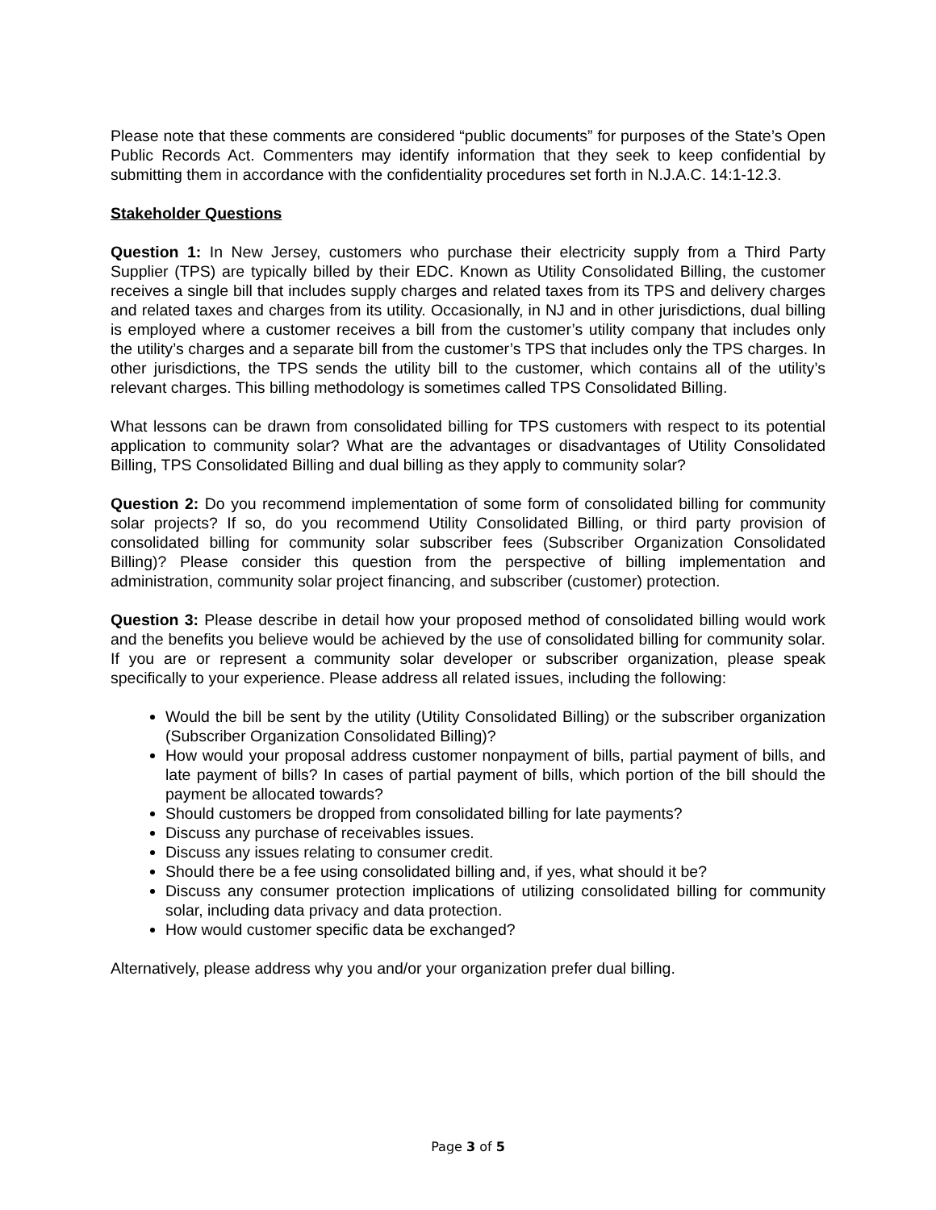Please note that these comments are considered “public documents” for purposes of the State’s Open Public Records Act. Commenters may identify information that they seek to keep confidential by submitting them in accordance with the confidentiality procedures set forth in N.J.A.C. 14:1-12.3.
Stakeholder Questions
Question 1: In New Jersey, customers who purchase their electricity supply from a Third Party Supplier (TPS) are typically billed by their EDC. Known as Utility Consolidated Billing, the customer receives a single bill that includes supply charges and related taxes from its TPS and delivery charges and related taxes and charges from its utility. Occasionally, in NJ and in other jurisdictions, dual billing is employed where a customer receives a bill from the customer’s utility company that includes only the utility’s charges and a separate bill from the customer’s TPS that includes only the TPS charges. In other jurisdictions, the TPS sends the utility bill to the customer, which contains all of the utility’s relevant charges. This billing methodology is sometimes called TPS Consolidated Billing.
What lessons can be drawn from consolidated billing for TPS customers with respect to its potential application to community solar? What are the advantages or disadvantages of Utility Consolidated Billing, TPS Consolidated Billing and dual billing as they apply to community solar?
Question 2: Do you recommend implementation of some form of consolidated billing for community solar projects? If so, do you recommend Utility Consolidated Billing, or third party provision of consolidated billing for community solar subscriber fees (Subscriber Organization Consolidated Billing)? Please consider this question from the perspective of billing implementation and administration, community solar project financing, and subscriber (customer) protection.
Question 3: Please describe in detail how your proposed method of consolidated billing would work and the benefits you believe would be achieved by the use of consolidated billing for community solar. If you are or represent a community solar developer or subscriber organization, please speak specifically to your experience. Please address all related issues, including the following:
Would the bill be sent by the utility (Utility Consolidated Billing) or the subscriber organization (Subscriber Organization Consolidated Billing)?
How would your proposal address customer nonpayment of bills, partial payment of bills, and late payment of bills? In cases of partial payment of bills, which portion of the bill should the payment be allocated towards?
Should customers be dropped from consolidated billing for late payments?
Discuss any purchase of receivables issues.
Discuss any issues relating to consumer credit.
Should there be a fee using consolidated billing and, if yes, what should it be?
Discuss any consumer protection implications of utilizing consolidated billing for community solar, including data privacy and data protection.
How would customer specific data be exchanged?
Alternatively, please address why you and/or your organization prefer dual billing.
Page 3 of 5